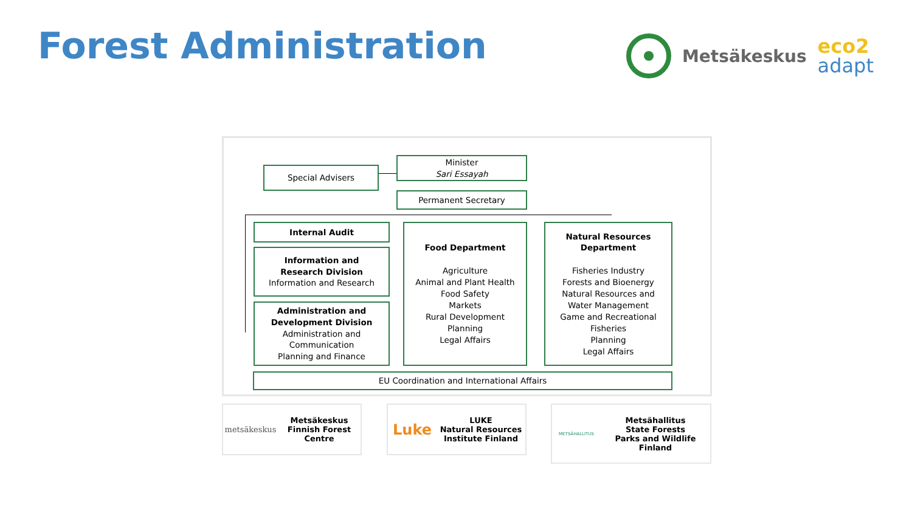Forest Administration
Metsäkeskus eco2
adapt
Special Advisers
Minister
Sari Essayah
Permanent Secretary
Internal Audit
Information and
Research Division
Information and Research
Administration and
Development Division
Administration and
Communication
Planning and Finance
Food Department
Agriculture
Animal and Plant Health
Food Safety
Markets
Rural Development
Planning
Legal Affairs
Natural Resources
Department
Fisheries Industry
Forests and Bioenergy
Natural Resources and
Water Management
Game and Recreational
Fisheries
Planning
Legal Affairs
EU Coordination and International Affairs
metsäkeskus Metsäkeskus
Finnish Forest
Centre
Luke LUKE
Natural Resources
Institute Finland
METSÄHALLITUS Metsähallitus
State Forests
Parks and Wildlife Finland